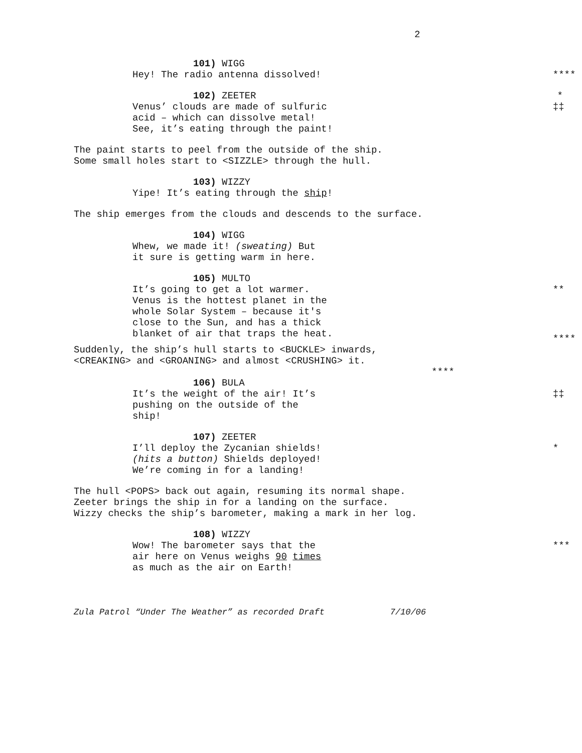2
101) WIGG
Hey! The radio antenna dissolved! ****
102) ZEETER *
Venus’ clouds are made of sulfuric ‡‡
acid – which can dissolve metal!
See, it’s eating through the paint!
The paint starts to peel from the outside of the ship.
Some small holes start to <SIZZLE> through the hull.
103) WIZZY
Yipe! It’s eating through the ship!
The ship emerges from the clouds and descends to the surface.
104) WIGG
Whew, we made it! (sweating) But
it sure is getting warm in here.
105) MULTO
It’s going to get a lot warmer. **
Venus is the hottest planet in the
whole Solar System – because it's
close to the Sun, and has a thick
blanket of air that traps the heat.
****
Suddenly, the ship’s hull starts to <BUCKLE> inwards,
<CREAKING> and <GROANING> and almost <CRUSHING> it.
****
106) BULA
It’s the weight of the air! It’s ‡‡
pushing on the outside of the
ship!
107) ZEETER
I’ll deploy the Zycanian shields! *
(hits a button) Shields deployed!
We’re coming in for a landing!
The hull <POPS> back out again, resuming its normal shape.
Zeeter brings the ship in for a landing on the surface.
Wizzy checks the ship’s barometer, making a mark in her log.
108) WIZZY
Wow! The barometer says that the ***
air here on Venus weighs 90 times
as much as the air on Earth!
Zula Patrol “Under The Weather” as recorded Draft 7/10/06